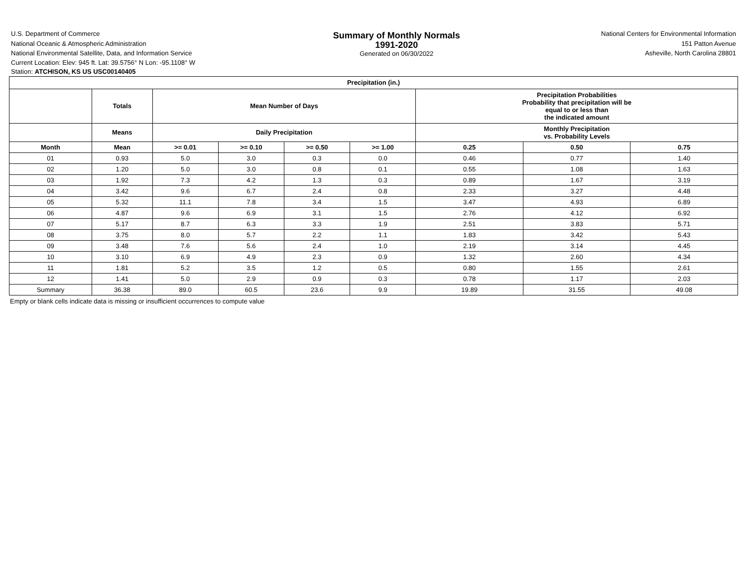U.S. Department of Commerce
National Oceanic & Atmospheric Administration
National Environmental Satellite, Data, and Information Service
Summary of Monthly Normals
1991-2020
Generated on 06/30/2022
National Centers for Environmental Information
151 Patton Avenue
Asheville, North Carolina 28801
Current Location: Elev: 945 ft. Lat: 39.5756° N Lon: -95.1108° W
Station: ATCHISON, KS US USC00140405
| Precipitation (in.) | | | | | | | | |
| --- | --- | --- | --- | --- | --- | --- | --- | --- |
| | Totals | Mean Number of Days | | | | Precipitation Probabilities Probability that precipitation will be equal to or less than the indicated amount | | |
| | Means | Daily Precipitation | | | | Monthly Precipitation vs. Probability Levels | | |
| Month | Mean | >= 0.01 | >= 0.10 | >= 0.50 | >= 1.00 | 0.25 | 0.50 | 0.75 |
| 01 | 0.93 | 5.0 | 3.0 | 0.3 | 0.0 | 0.46 | 0.77 | 1.40 |
| 02 | 1.20 | 5.0 | 3.0 | 0.8 | 0.1 | 0.55 | 1.08 | 1.63 |
| 03 | 1.92 | 7.3 | 4.2 | 1.3 | 0.3 | 0.89 | 1.67 | 3.19 |
| 04 | 3.42 | 9.6 | 6.7 | 2.4 | 0.8 | 2.33 | 3.27 | 4.48 |
| 05 | 5.32 | 11.1 | 7.8 | 3.4 | 1.5 | 3.47 | 4.93 | 6.89 |
| 06 | 4.87 | 9.6 | 6.9 | 3.1 | 1.5 | 2.76 | 4.12 | 6.92 |
| 07 | 5.17 | 8.7 | 6.3 | 3.3 | 1.9 | 2.51 | 3.83 | 5.71 |
| 08 | 3.75 | 8.0 | 5.7 | 2.2 | 1.1 | 1.83 | 3.42 | 5.43 |
| 09 | 3.48 | 7.6 | 5.6 | 2.4 | 1.0 | 2.19 | 3.14 | 4.45 |
| 10 | 3.10 | 6.9 | 4.9 | 2.3 | 0.9 | 1.32 | 2.60 | 4.34 |
| 11 | 1.81 | 5.2 | 3.5 | 1.2 | 0.5 | 0.80 | 1.55 | 2.61 |
| 12 | 1.41 | 5.0 | 2.9 | 0.9 | 0.3 | 0.78 | 1.17 | 2.03 |
| Summary | 36.38 | 89.0 | 60.5 | 23.6 | 9.9 | 19.89 | 31.55 | 49.08 |
Empty or blank cells indicate data is missing or insufficient occurrences to compute value